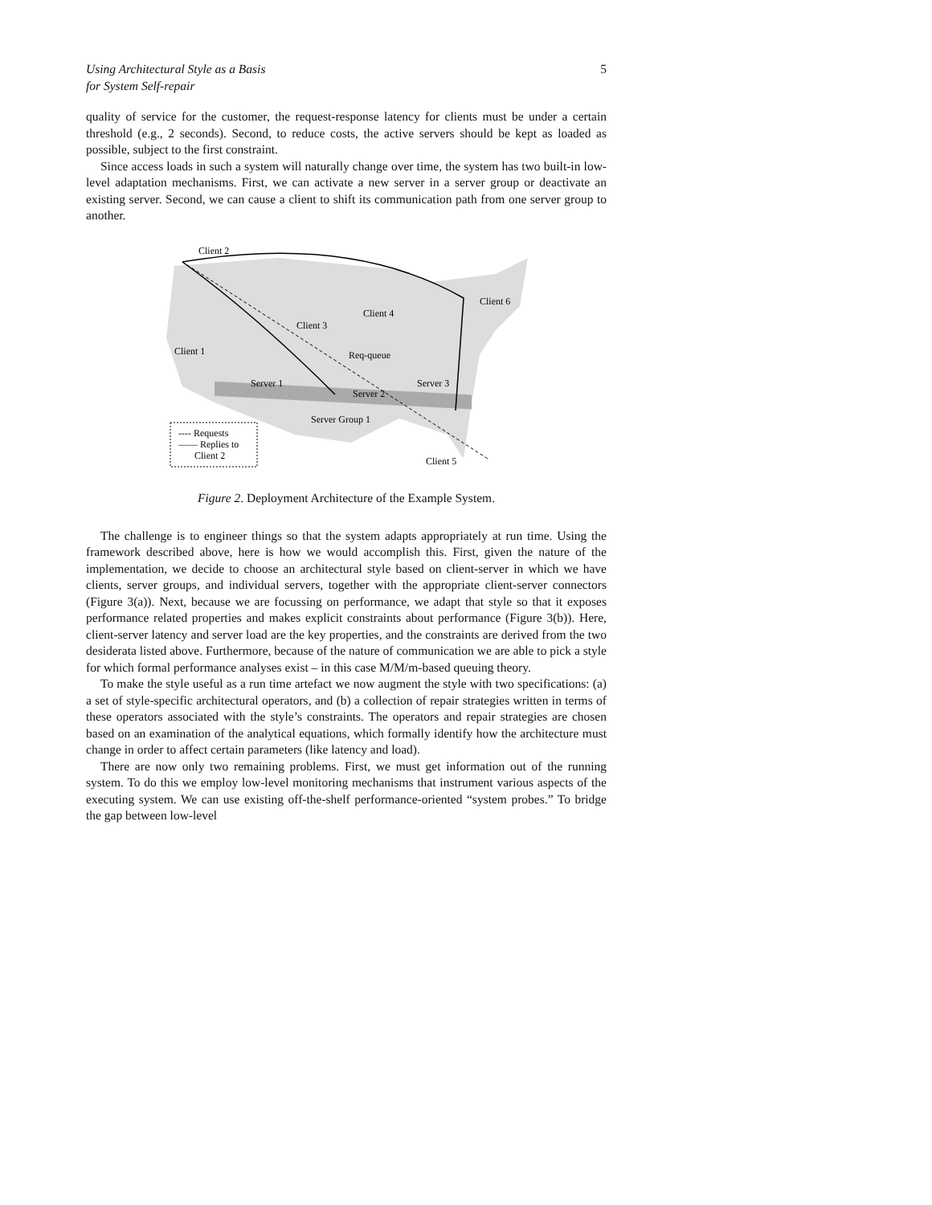Using Architectural Style as a Basis
for System Self-repair 5
quality of service for the customer, the request-response latency for clients must be under a certain threshold (e.g., 2 seconds). Second, to reduce costs, the active servers should be kept as loaded as possible, subject to the first constraint.
Since access loads in such a system will naturally change over time, the system has two built-in low-level adaptation mechanisms. First, we can activate a new server in a server group or deactivate an existing server. Second, we can cause a client to shift its communication path from one server group to another.
Client 2
Client 3
Client 4
Client 6
Client 1
Req-queue
Server 1
Server 2
Server 3
Server Group 1
Client 5
---- Requests
—— Replies to
Client 2
Figure 2. Deployment Architecture of the Example System.
The challenge is to engineer things so that the system adapts appropriately at run time. Using the framework described above, here is how we would accomplish this. First, given the nature of the implementation, we decide to choose an architectural style based on client-server in which we have clients, server groups, and individual servers, together with the appropriate client-server connectors (Figure 3(a)). Next, because we are focussing on performance, we adapt that style so that it exposes performance related properties and makes explicit constraints about performance (Figure 3(b)). Here, client-server latency and server load are the key properties, and the constraints are derived from the two desiderata listed above. Furthermore, because of the nature of communication we are able to pick a style for which formal performance analyses exist – in this case M/M/m-based queuing theory.
To make the style useful as a run time artefact we now augment the style with two specifications: (a) a set of style-specific architectural operators, and (b) a collection of repair strategies written in terms of these operators associated with the style’s constraints. The operators and repair strategies are chosen based on an examination of the analytical equations, which formally identify how the architecture must change in order to affect certain parameters (like latency and load).
There are now only two remaining problems. First, we must get information out of the running system. To do this we employ low-level monitoring mechanisms that instrument various aspects of the executing system. We can use existing off-the-shelf performance-oriented “system probes.” To bridge the gap between low-level